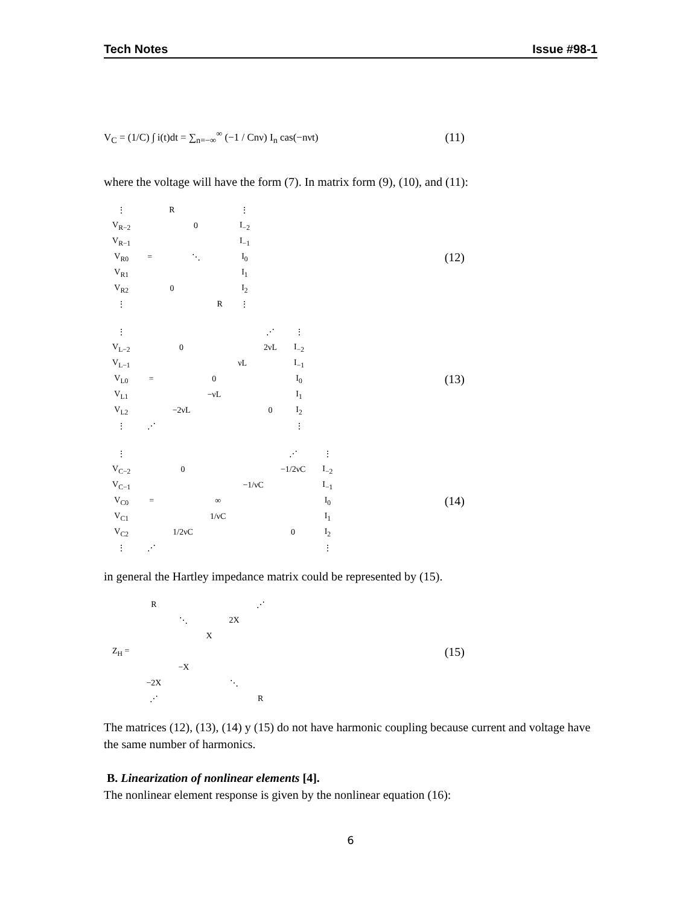Tech Notes Issue #98-1
V<sub>C</sub> = (1/C) ∫ i(t)dt = ∑<sub>n=−∞</sub><sup>∞</sup> (−1 / Cnν) I<sub>n</sub> cas(−nνt) (11)
where the voltage will have the form (7). In matrix form (9), (10), and (11):
| ⋮ | | R | | | ⋮ |
| V<sub>R−2</sub> | | | 0 | | I<sub>−2</sub> |
| V<sub>R−1</sub> | | | | | I<sub>−1</sub> |
| V<sub>R0</sub> | = | | ⋱ | | I<sub>0</sub> |
| V<sub>R1</sub> | | | | | I<sub>1</sub> |
| V<sub>R2</sub> | | 0 | | | I<sub>2</sub> |
| ⋮ | | | | R | ⋮ |
(12)
| ⋮ | | | | | ⋰ | ⋮ |
| V<sub>L−2</sub> | | 0 | | | 2νL | I<sub>−2</sub> |
| V<sub>L−1</sub> | | | | νL | | I<sub>−1</sub> |
| V<sub>L0</sub> | = | | 0 | | | I<sub>0</sub> |
| V<sub>L1</sub> | | | −νL | | | I<sub>1</sub> |
| V<sub>L2</sub> | | −2νL | | | 0 | I<sub>2</sub> |
| ⋮ | ⋰ | | | | | ⋮ |
(13)
| ⋮ | | | | | ⋰ | ⋮ |
| V<sub>C−2</sub> | | 0 | | | −1/2νC | I<sub>−2</sub> |
| V<sub>C−1</sub> | | | | −1/νC | | I<sub>−1</sub> |
| V<sub>C0</sub> | = | | ∞ | | | I<sub>0</sub> |
| V<sub>C1</sub> | | | 1/νC | | | I<sub>1</sub> |
| V<sub>C2</sub> | | 1/2νC | | | 0 | I<sub>2</sub> |
| ⋮ | ⋰ | | | | | ⋮ |
(14)
in general the Hartley impedance matrix could be represented by (15).
| | R | | | | ⋰ |
| | | ⋱ | | 2X | |
| | | | X | | |
| Z<sub>H</sub> = | | | | | |
| | | −X | | | |
| | −2X | | | ⋱ | |
| | ⋰ | | | | R |
(15)
The matrices (12), (13), (14) y (15) do not have harmonic coupling because current and voltage have the same number of harmonics.
B. Linearization of nonlinear elements [4].
The nonlinear element response is given by the nonlinear equation (16):
6